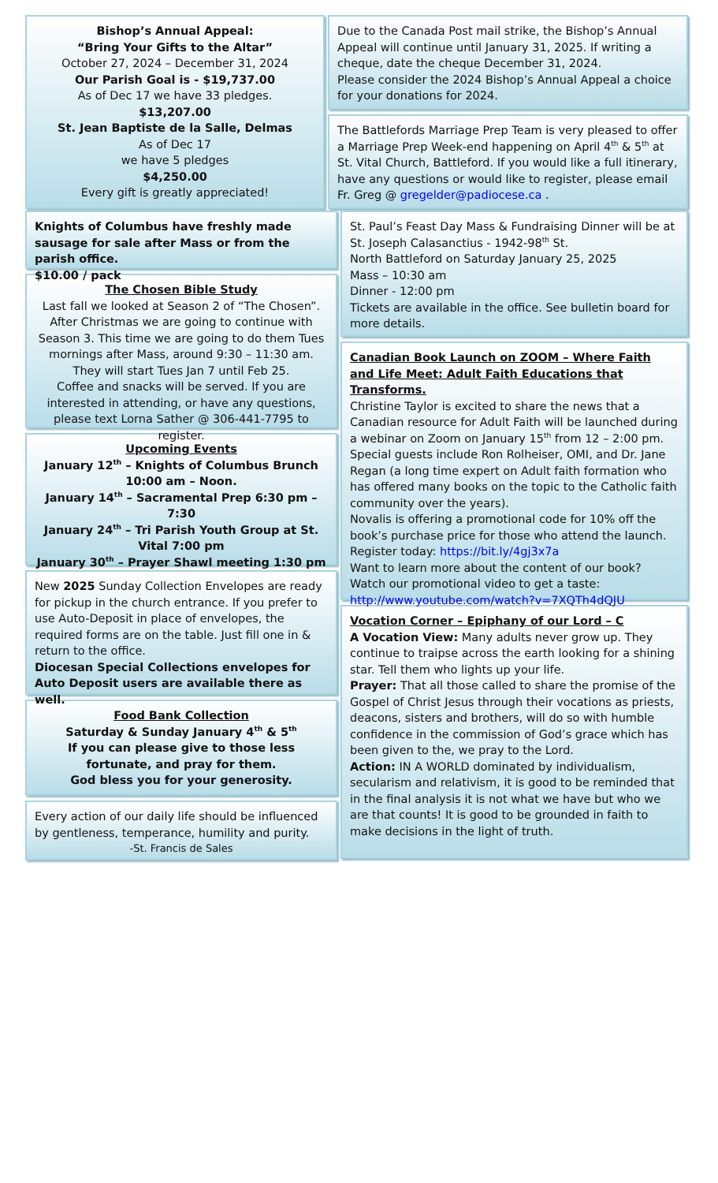Bishop’s Annual Appeal:
“Bring Your Gifts to the Altar”
October 27, 2024 – December 31, 2024
Our Parish Goal is - $19,737.00
As of Dec 17 we have 33 pledges.
$13,207.00
St. Jean Baptiste de la Salle, Delmas
As of Dec 17
we have 5 pledges
$4,250.00
Every gift is greatly appreciated!
Due to the Canada Post mail strike, the Bishop’s Annual Appeal will continue until January 31, 2025. If writing a cheque, date the cheque December 31, 2024.
Please consider the 2024 Bishop’s Annual Appeal a choice for your donations for 2024.
The Battlefords Marriage Prep Team is very pleased to offer a Marriage Prep Week-end happening on April 4<sup>th</sup> & 5<sup>th</sup> at St. Vital Church, Battleford. If you would like a full itinerary, have any questions or would like to register, please email Fr. Greg @ gregelder@padiocese.ca .
Knights of Columbus have freshly made sausage for sale after Mass or from the parish office.
$10.00 / pack
The Chosen Bible Study
Last fall we looked at Season 2 of “The Chosen”. After Christmas we are going to continue with Season 3. This time we are going to do them Tues mornings after Mass, around 9:30 – 11:30 am.
They will start Tues Jan 7 until Feb 25.
Coffee and snacks will be served. If you are interested in attending, or have any questions, please text Lorna Sather @ 306-441-7795 to register.
Upcoming Events
January 12<sup>th</sup> – Knights of Columbus Brunch 10:00 am – Noon.
January 14<sup>th</sup> – Sacramental Prep 6:30 pm – 7:30
January 24<sup>th</sup> – Tri Parish Youth Group at St. Vital 7:00 pm
January 30<sup>th</sup> – Prayer Shawl meeting 1:30 pm
New 2025 Sunday Collection Envelopes are ready for pickup in the church entrance. If you prefer to use Auto-Deposit in place of envelopes, the required forms are on the table. Just fill one in & return to the office.
Diocesan Special Collections envelopes for Auto Deposit users are available there as well.
Food Bank Collection
Saturday & Sunday January 4<sup>th</sup> & 5<sup>th</sup>
If you can please give to those less fortunate, and pray for them.
God bless you for your generosity.
Every action of our daily life should be influenced by gentleness, temperance, humility and purity.
-St. Francis de Sales
St. Paul’s Feast Day Mass & Fundraising Dinner will be at St. Joseph Calasanctius - 1942-98<sup>th</sup> St.
North Battleford on Saturday January 25, 2025
Mass – 10:30 am
Dinner - 12:00 pm
Tickets are available in the office. See bulletin board for more details.
Canadian Book Launch on ZOOM – Where Faith and Life Meet: Adult Faith Educations that Transforms.
Christine Taylor is excited to share the news that a Canadian resource for Adult Faith will be launched during a webinar on Zoom on January 15<sup>th</sup> from 12 – 2:00 pm. Special guests include Ron Rolheiser, OMI, and Dr. Jane Regan (a long time expert on Adult faith formation who has offered many books on the topic to the Catholic faith community over the years).
Novalis is offering a promotional code for 10% off the book’s purchase price for those who attend the launch. Register today: https://bit.ly/4gj3x7a
Want to learn more about the content of our book? Watch our promotional video to get a taste:
http://www.youtube.com/watch?v=7XQTh4dQJU
Vocation Corner – Epiphany of our Lord – C
A Vocation View: Many adults never grow up. They continue to traipse across the earth looking for a shining star. Tell them who lights up your life.
Prayer: That all those called to share the promise of the Gospel of Christ Jesus through their vocations as priests, deacons, sisters and brothers, will do so with humble confidence in the commission of God’s grace which has been given to the, we pray to the Lord.
Action: IN A WORLD dominated by individualism, secularism and relativism, it is good to be reminded that in the final analysis it is not what we have but who we are that counts! It is good to be grounded in faith to make decisions in the light of truth.